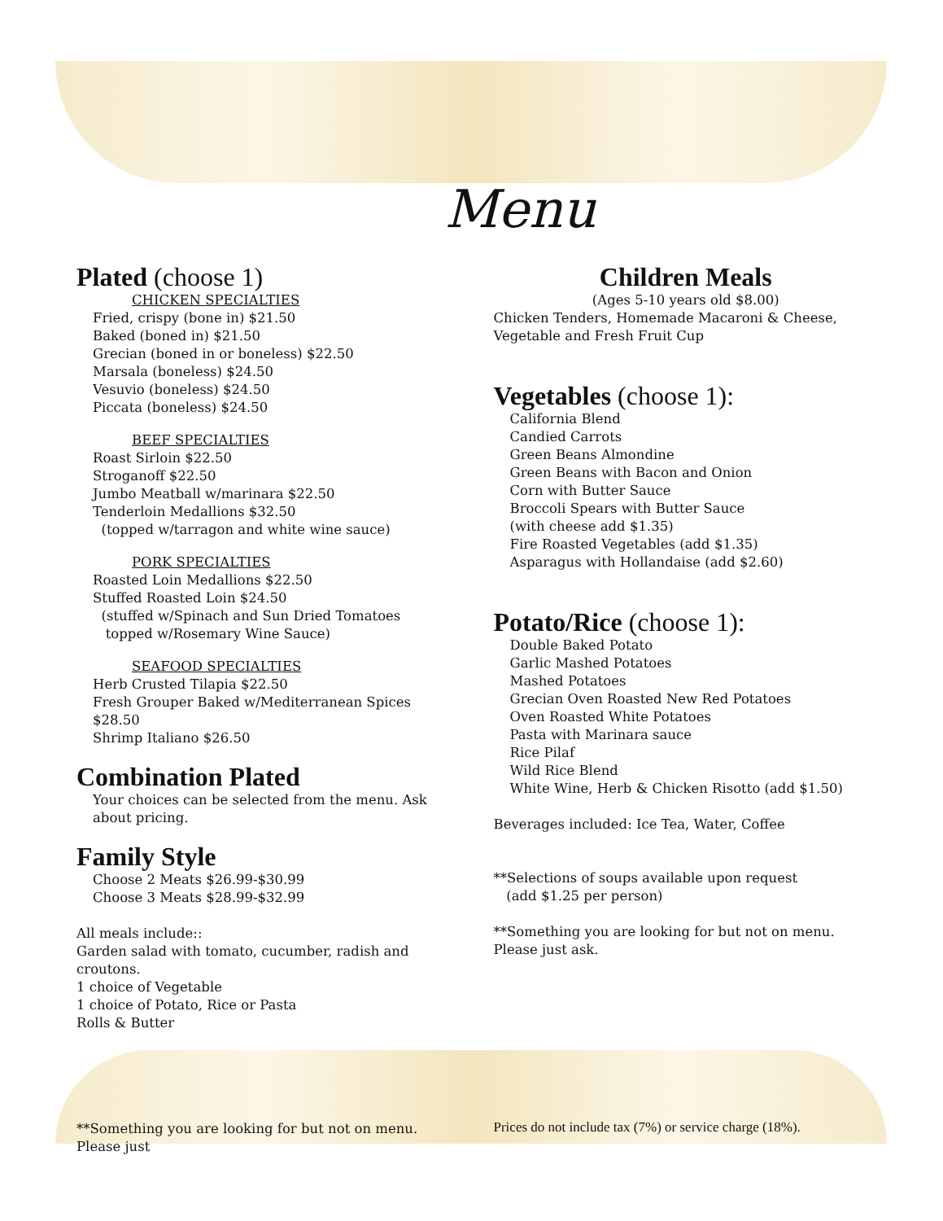Menu
Plated (choose 1)
CHICKEN SPECIALTIES
Fried, crispy (bone in) $21.50
Baked (boned in) $21.50
Grecian (boned in or boneless) $22.50
Marsala (boneless) $24.50
Vesuvio (boneless) $24.50
Piccata (boneless) $24.50
BEEF SPECIALTIES
Roast Sirloin $22.50
Stroganoff $22.50
Jumbo Meatball w/marinara $22.50
Tenderloin Medallions $32.50
(topped w/tarragon and white wine sauce)
PORK SPECIALTIES
Roasted Loin Medallions $22.50
Stuffed Roasted Loin $24.50
(stuffed w/Spinach and Sun Dried Tomatoes
topped w/Rosemary Wine Sauce)
SEAFOOD SPECIALTIES
Herb Crusted Tilapia $22.50
Fresh Grouper Baked w/Mediterranean Spices $28.50
Shrimp Italiano $26.50
Combination Plated
Your choices can be selected from the menu. Ask about pricing.
Family Style
Choose 2 Meats $26.99-$30.99
Choose 3 Meats $28.99-$32.99
All meals include::
Garden salad with tomato, cucumber, radish and croutons.
1 choice of Vegetable
1 choice of Potato, Rice or Pasta
Rolls & Butter
**Something you are looking for but not on menu. Please just
Children Meals
(Ages 5-10 years old $8.00)
Chicken Tenders, Homemade Macaroni & Cheese, Vegetable and Fresh Fruit Cup
Vegetables (choose 1):
California Blend
Candied Carrots
Green Beans Almondine
Green Beans with Bacon and Onion
Corn with Butter Sauce
Broccoli Spears with Butter Sauce
(with cheese add $1.35)
Fire Roasted Vegetables (add $1.35)
Asparagus with Hollandaise (add $2.60)
Potato/Rice (choose 1):
Double Baked Potato
Garlic Mashed Potatoes
Mashed Potatoes
Grecian Oven Roasted New Red Potatoes
Oven Roasted White Potatoes
Pasta with Marinara sauce
Rice Pilaf
Wild Rice Blend
White Wine, Herb & Chicken Risotto (add $1.50)
Beverages included: Ice Tea, Water, Coffee
**Selections of soups available upon request
(add $1.25 per person)
**Something you are looking for but not on menu. Please just ask.
Prices do not include tax (7%) or service charge (18%).